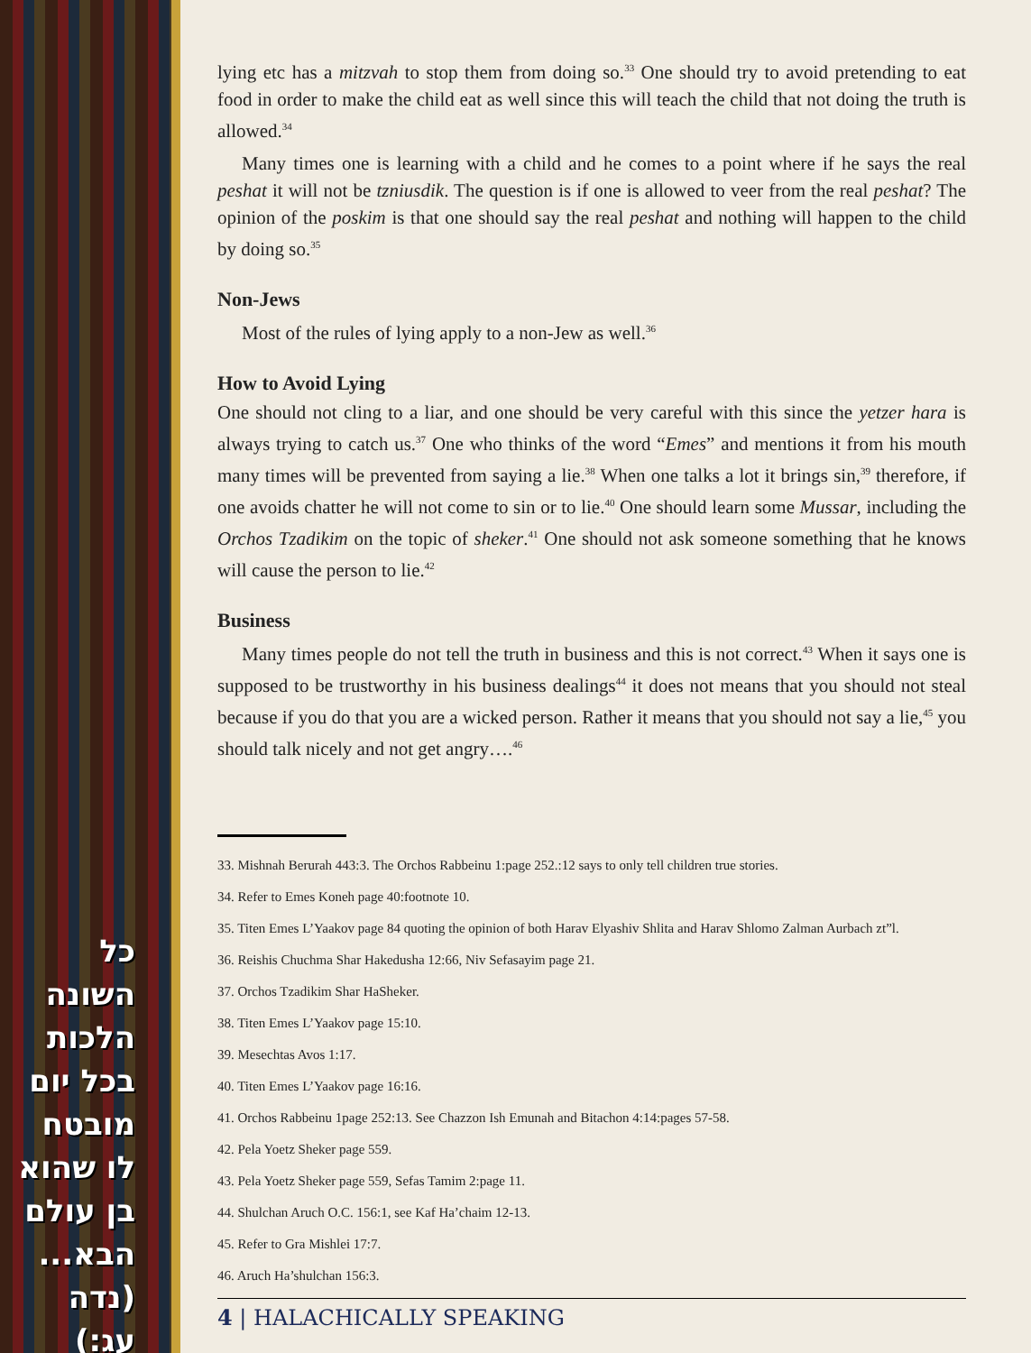כל השונה הלכות בכל יום מובטח לו שהוא בן עולם הבא... (נדה עג:)
lying etc has a mitzvah to stop them from doing so.<sup>33</sup> One should try to avoid pretending to eat food in order to make the child eat as well since this will teach the child that not doing the truth is allowed.<sup>34</sup>
Many times one is learning with a child and he comes to a point where if he says the real peshat it will not be tzniusdik. The question is if one is allowed to veer from the real peshat? The opinion of the poskim is that one should say the real peshat and nothing will happen to the child by doing so.<sup>35</sup>
Non-Jews
Most of the rules of lying apply to a non-Jew as well.<sup>36</sup>
How to Avoid Lying
One should not cling to a liar, and one should be very careful with this since the yetzer hara is always trying to catch us.<sup>37</sup> One who thinks of the word “Emes” and mentions it from his mouth many times will be prevented from saying a lie.<sup>38</sup> When one talks a lot it brings sin,<sup>39</sup> therefore, if one avoids chatter he will not come to sin or to lie.<sup>40</sup> One should learn some Mussar, including the Orchos Tzadikim on the topic of sheker.<sup>41</sup> One should not ask someone something that he knows will cause the person to lie.<sup>42</sup>
Business
Many times people do not tell the truth in business and this is not correct.<sup>43</sup> When it says one is supposed to be trustworthy in his business dealings<sup>44</sup> it does not means that you should not steal because if you do that you are a wicked person. Rather it means that you should not say a lie,<sup>45</sup> you should talk nicely and not get angry….<sup>46</sup>
33. Mishnah Berurah 443:3. The Orchos Rabbeinu 1:page 252.:12 says to only tell children true stories.
34. Refer to Emes Koneh page 40:footnote 10.
35. Titen Emes L’Yaakov page 84 quoting the opinion of both Harav Elyashiv Shlita and Harav Shlomo Zalman Aurbach zt”l.
36. Reishis Chuchma Shar Hakedusha 12:66, Niv Sefasayim page 21.
37. Orchos Tzadikim Shar HaSheker.
38. Titen Emes L’Yaakov page 15:10.
39. Mesechtas Avos 1:17.
40. Titen Emes L’Yaakov page 16:16.
41. Orchos Rabbeinu 1page 252:13. See Chazzon Ish Emunah and Bitachon 4:14:pages 57-58.
42. Pela Yoetz Sheker page 559.
43. Pela Yoetz Sheker page 559, Sefas Tamim 2:page 11.
44. Shulchan Aruch O.C. 156:1, see Kaf Ha’chaim 12-13.
45. Refer to Gra Mishlei 17:7.
46. Aruch Ha’shulchan 156:3.
4 | HALACHICALLY SPEAKING